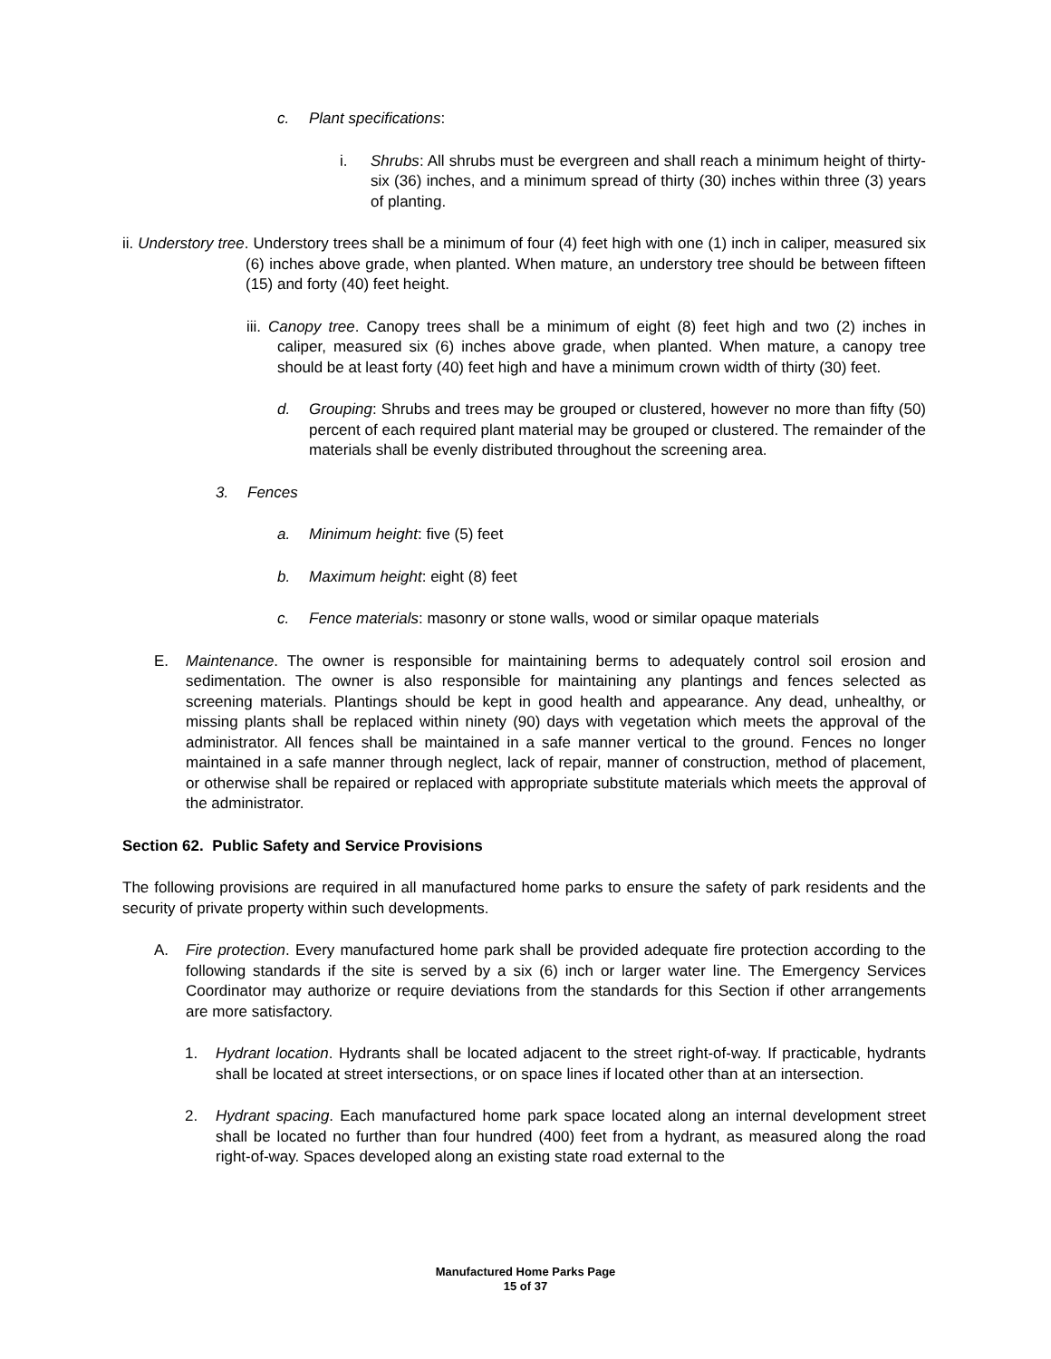c. Plant specifications:
i. Shrubs: All shrubs must be evergreen and shall reach a minimum height of thirty-six (36) inches, and a minimum spread of thirty (30) inches within three (3) years of planting.
ii. Understory tree. Understory trees shall be a minimum of four (4) feet high with one (1) inch in caliper, measured six (6) inches above grade, when planted. When mature, an understory tree should be between fifteen (15) and forty (40) feet height.
iii. Canopy tree. Canopy trees shall be a minimum of eight (8) feet high and two (2) inches in caliper, measured six (6) inches above grade, when planted. When mature, a canopy tree should be at least forty (40) feet high and have a minimum crown width of thirty (30) feet.
d. Grouping: Shrubs and trees may be grouped or clustered, however no more than fifty (50) percent of each required plant material may be grouped or clustered. The remainder of the materials shall be evenly distributed throughout the screening area.
3. Fences
a. Minimum height: five (5) feet
b. Maximum height: eight (8) feet
c. Fence materials: masonry or stone walls, wood or similar opaque materials
E. Maintenance. The owner is responsible for maintaining berms to adequately control soil erosion and sedimentation. The owner is also responsible for maintaining any plantings and fences selected as screening materials. Plantings should be kept in good health and appearance. Any dead, unhealthy, or missing plants shall be replaced within ninety (90) days with vegetation which meets the approval of the administrator. All fences shall be maintained in a safe manner vertical to the ground. Fences no longer maintained in a safe manner through neglect, lack of repair, manner of construction, method of placement, or otherwise shall be repaired or replaced with appropriate substitute materials which meets the approval of the administrator.
Section 62. Public Safety and Service Provisions
The following provisions are required in all manufactured home parks to ensure the safety of park residents and the security of private property within such developments.
A. Fire protection. Every manufactured home park shall be provided adequate fire protection according to the following standards if the site is served by a six (6) inch or larger water line. The Emergency Services Coordinator may authorize or require deviations from the standards for this Section if other arrangements are more satisfactory.
1. Hydrant location. Hydrants shall be located adjacent to the street right-of-way. If practicable, hydrants shall be located at street intersections, or on space lines if located other than at an intersection.
2. Hydrant spacing. Each manufactured home park space located along an internal development street shall be located no further than four hundred (400) feet from a hydrant, as measured along the road right-of-way. Spaces developed along an existing state road external to the
Manufactured Home Parks Page
15 of 37